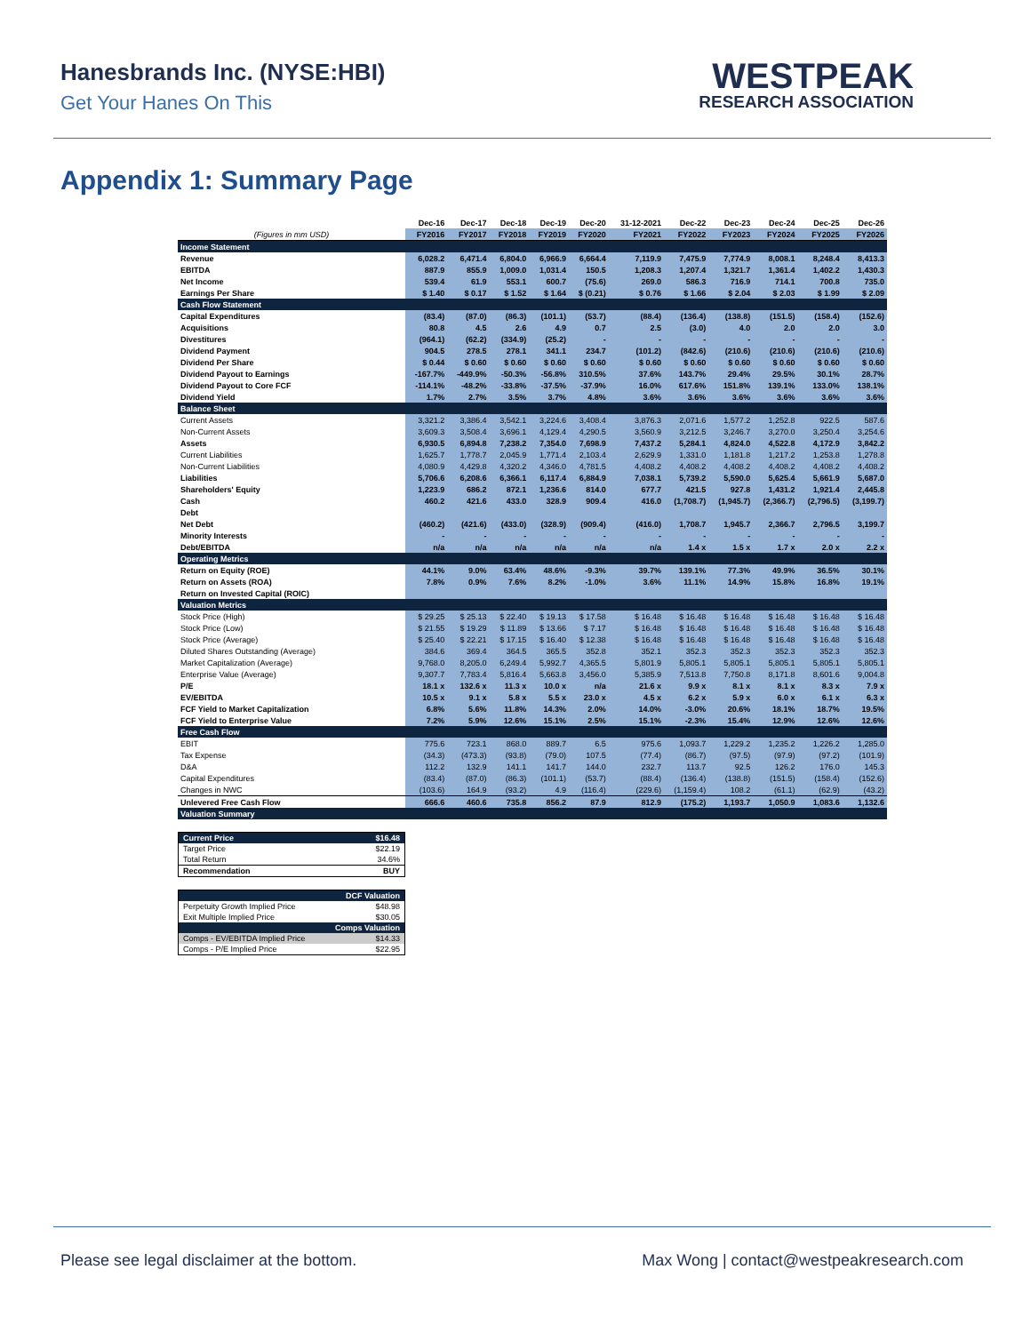Hanesbrands Inc. (NYSE:HBI)
Get Your Hanes On This
WESTPEAK
RESEARCH ASSOCIATION
Appendix 1: Summary Page
| | Dec-16 | Dec-17 | Dec-18 | Dec-19 | Dec-20 | 31-12-2021 | Dec-22 | Dec-23 | Dec-24 | Dec-25 | Dec-26 |
| --- | --- | --- | --- | --- | --- | --- | --- | --- | --- | --- | --- |
| (Figures in mm USD) | FY2016 | FY2017 | FY2018 | FY2019 | FY2020 | FY2021 | FY2022 | FY2023 | FY2024 | FY2025 | FY2026 |
| Income Statement | | | | | | | | | | | |
| Revenue | 6,028.2 | 6,471.4 | 6,804.0 | 6,966.9 | 6,664.4 | 7,119.9 | 7,475.9 | 7,774.9 | 8,008.1 | 8,248.4 | 8,413.3 |
| EBITDA | 887.9 | 855.9 | 1,009.0 | 1,031.4 | 150.5 | 1,208.3 | 1,207.4 | 1,321.7 | 1,361.4 | 1,402.2 | 1,430.3 |
| Net Income | 539.4 | 61.9 | 553.1 | 600.7 | (75.6) | 269.0 | 586.3 | 716.9 | 714.1 | 700.8 | 735.0 |
| Earnings Per Share | $ 1.40 | $ 0.17 | $ 1.52 | $ 1.64 | $ (0.21) | $ 0.76 | $ 1.66 | $ 2.04 | $ 2.03 | $ 1.99 | $ 2.09 |
| Cash Flow Statement | | | | | | | | | | | |
| Capital Expenditures | (83.4) | (87.0) | (86.3) | (101.1) | (53.7) | (88.4) | (136.4) | (138.8) | (151.5) | (158.4) | (152.6) |
| Acquisitions | 80.8 | 4.5 | 2.6 | 4.9 | 0.7 | 2.5 | (3.0) | 4.0 | 2.0 | 2.0 | 3.0 |
| Divestitures | (964.1) | (62.2) | (334.9) | (25.2) | - | - | - | - | - | - | - |
| Dividend Payment | 904.5 | 278.5 | 278.1 | 341.1 | 234.7 | (101.2) | (842.6) | (210.6) | (210.6) | (210.6) | (210.6) |
| Dividend Per Share | $ 0.44 | $ 0.60 | $ 0.60 | $ 0.60 | $ 0.60 | $ 0.60 | $ 0.60 | $ 0.60 | $ 0.60 | $ 0.60 | $ 0.60 |
| Dividend Payout to Earnings | -167.7% | -449.9% | -50.3% | -56.8% | 310.5% | 37.6% | 143.7% | 29.4% | 29.5% | 30.1% | 28.7% |
| Dividend Payout to Core FCF | -114.1% | -48.2% | -33.8% | -37.5% | -37.9% | 16.0% | 617.6% | 151.8% | 139.1% | 133.0% | 138.1% |
| Dividend Yield | 1.7% | 2.7% | 3.5% | 3.7% | 4.8% | 3.6% | 3.6% | 3.6% | 3.6% | 3.6% | 3.6% |
| Balance Sheet | | | | | | | | | | | |
| Current Assets | 3,321.2 | 3,386.4 | 3,542.1 | 3,224.6 | 3,408.4 | 3,876.3 | 2,071.6 | 1,577.2 | 1,252.8 | 922.5 | 587.6 |
| Non-Current Assets | 3,609.3 | 3,508.4 | 3,696.1 | 4,129.4 | 4,290.5 | 3,560.9 | 3,212.5 | 3,246.7 | 3,270.0 | 3,250.4 | 3,254.6 |
| Assets | 6,930.5 | 6,894.8 | 7,238.2 | 7,354.0 | 7,698.9 | 7,437.2 | 5,284.1 | 4,824.0 | 4,522.8 | 4,172.9 | 3,842.2 |
| Current Liabilities | 1,625.7 | 1,778.7 | 2,045.9 | 1,771.4 | 2,103.4 | 2,629.9 | 1,331.0 | 1,181.8 | 1,217.2 | 1,253.8 | 1,278.8 |
| Non-Current Liabilities | 4,080.9 | 4,429.8 | 4,320.2 | 4,346.0 | 4,781.5 | 4,408.2 | 4,408.2 | 4,408.2 | 4,408.2 | 4,408.2 | 4,408.2 |
| Liabilities | 5,706.6 | 6,208.6 | 6,366.1 | 6,117.4 | 6,884.9 | 7,038.1 | 5,739.2 | 5,590.0 | 5,625.4 | 5,661.9 | 5,687.0 |
| Shareholders' Equity | 1,223.9 | 686.2 | 872.1 | 1,236.6 | 814.0 | 677.7 | 421.5 | 927.8 | 1,431.2 | 1,921.4 | 2,445.8 |
| Cash | 460.2 | 421.6 | 433.0 | 328.9 | 909.4 | 416.0 | (1,708.7) | (1,945.7) | (2,366.7) | (2,796.5) | (3,199.7) |
| Debt | | | | | | | | | | | |
| Net Debt | (460.2) | (421.6) | (433.0) | (328.9) | (909.4) | (416.0) | 1,708.7 | 1,945.7 | 2,366.7 | 2,796.5 | 3,199.7 |
| Minority Interests | - | - | - | - | - | - | - | - | - | - | - |
| Debt/EBITDA | n/a | n/a | n/a | n/a | n/a | n/a | 1.4 x | 1.5 x | 1.7 x | 2.0 x | 2.2 x |
| Operating Metrics | | | | | | | | | | | |
| Return on Equity (ROE) | 44.1% | 9.0% | 63.4% | 48.6% | -9.3% | 39.7% | 139.1% | 77.3% | 49.9% | 36.5% | 30.1% |
| Return on Assets (ROA) | 7.8% | 0.9% | 7.6% | 8.2% | -1.0% | 3.6% | 11.1% | 14.9% | 15.8% | 16.8% | 19.1% |
| Return on Invested Capital (ROIC) | | | | | | | | | | | |
| Valuation Metrics | | | | | | | | | | | |
| Stock Price (High) | $ 29.25 | $ 25.13 | $ 22.40 | $ 19.13 | $ 17.58 | $ 16.48 | $ 16.48 | $ 16.48 | $ 16.48 | $ 16.48 | $ 16.48 |
| Stock Price (Low) | $ 21.55 | $ 19.29 | $ 11.89 | $ 13.66 | $ 7.17 | $ 16.48 | $ 16.48 | $ 16.48 | $ 16.48 | $ 16.48 | $ 16.48 |
| Stock Price (Average) | $ 25.40 | $ 22.21 | $ 17.15 | $ 16.40 | $ 12.38 | $ 16.48 | $ 16.48 | $ 16.48 | $ 16.48 | $ 16.48 | $ 16.48 |
| Diluted Shares Outstanding (Average) | 384.6 | 369.4 | 364.5 | 365.5 | 352.8 | 352.1 | 352.3 | 352.3 | 352.3 | 352.3 | 352.3 |
| Market Capitalization (Average) | 9,768.0 | 8,205.0 | 6,249.4 | 5,992.7 | 4,365.5 | 5,801.9 | 5,805.1 | 5,805.1 | 5,805.1 | 5,805.1 | 5,805.1 |
| Enterprise Value (Average) | 9,307.7 | 7,783.4 | 5,816.4 | 5,663.8 | 3,456.0 | 5,385.9 | 7,513.8 | 7,750.8 | 8,171.8 | 8,601.6 | 9,004.8 |
| P/E | 18.1 x | 132.6 x | 11.3 x | 10.0 x | n/a | 21.6 x | 9.9 x | 8.1 x | 8.1 x | 8.3 x | 7.9 x |
| EV/EBITDA | 10.5 x | 9.1 x | 5.8 x | 5.5 x | 23.0 x | 4.5 x | 6.2 x | 5.9 x | 6.0 x | 6.1 x | 6.3 x |
| FCF Yield to Market Capitalization | 6.8% | 5.6% | 11.8% | 14.3% | 2.0% | 14.0% | -3.0% | 20.6% | 18.1% | 18.7% | 19.5% |
| FCF Yield to Enterprise Value | 7.2% | 5.9% | 12.6% | 15.1% | 2.5% | 15.1% | -2.3% | 15.4% | 12.9% | 12.6% | 12.6% |
| Free Cash Flow | | | | | | | | | | | |
| EBIT | 775.6 | 723.1 | 868.0 | 889.7 | 6.5 | 975.6 | 1,093.7 | 1,229.2 | 1,235.2 | 1,226.2 | 1,285.0 |
| Tax Expense | (34.3) | (473.3) | (93.8) | (79.0) | 107.5 | (77.4) | (86.7) | (97.5) | (97.9) | (97.2) | (101.9) |
| D&A | 112.2 | 132.9 | 141.1 | 141.7 | 144.0 | 232.7 | 113.7 | 92.5 | 126.2 | 176.0 | 145.3 |
| Capital Expenditures | (83.4) | (87.0) | (86.3) | (101.1) | (53.7) | (88.4) | (136.4) | (138.8) | (151.5) | (158.4) | (152.6) |
| Changes in NWC | (103.6) | 164.9 | (93.2) | 4.9 | (116.4) | (229.6) | (1,159.4) | 108.2 | (61.1) | (62.9) | (43.2) |
| Unlevered Free Cash Flow | 666.6 | 460.6 | 735.8 | 856.2 | 87.9 | 812.9 | (175.2) | 1,193.7 | 1,050.9 | 1,083.6 | 1,132.6 |
| Valuation Summary | | | | | | | | | | | |
| Current Price | $16.48 |
| Target Price | $22.19 |
| Total Return | 34.6% |
| Recommendation | BUY |
| DCF Valuation | |
| Perpetuity Growth Implied Price | $48.98 |
| Exit Multiple Implied Price | $30.05 |
| Comps Valuation | |
| Comps - EV/EBITDA Implied Price | $14.33 |
| Comps - P/E Implied Price | $22.95 |
Please see legal disclaimer at the bottom. Max Wong | contact@westpeakresearch.com